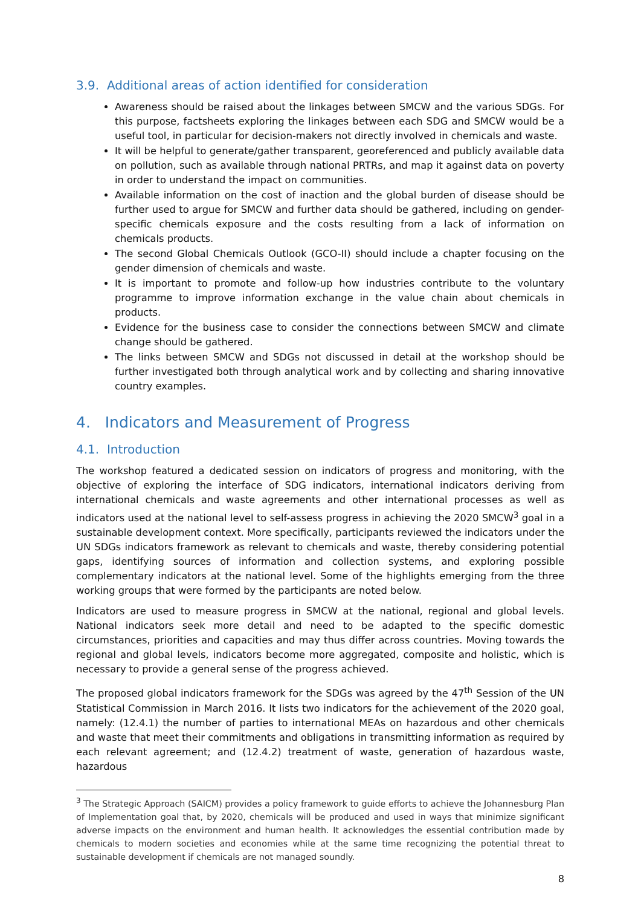3.9. Additional areas of action identified for consideration
Awareness should be raised about the linkages between SMCW and the various SDGs. For this purpose, factsheets exploring the linkages between each SDG and SMCW would be a useful tool, in particular for decision-makers not directly involved in chemicals and waste.
It will be helpful to generate/gather transparent, georeferenced and publicly available data on pollution, such as available through national PRTRs, and map it against data on poverty in order to understand the impact on communities.
Available information on the cost of inaction and the global burden of disease should be further used to argue for SMCW and further data should be gathered, including on gender-specific chemicals exposure and the costs resulting from a lack of information on chemicals products.
The second Global Chemicals Outlook (GCO-II) should include a chapter focusing on the gender dimension of chemicals and waste.
It is important to promote and follow-up how industries contribute to the voluntary programme to improve information exchange in the value chain about chemicals in products.
Evidence for the business case to consider the connections between SMCW and climate change should be gathered.
The links between SMCW and SDGs not discussed in detail at the workshop should be further investigated both through analytical work and by collecting and sharing innovative country examples.
4. Indicators and Measurement of Progress
4.1. Introduction
The workshop featured a dedicated session on indicators of progress and monitoring, with the objective of exploring the interface of SDG indicators, international indicators deriving from international chemicals and waste agreements and other international processes as well as indicators used at the national level to self-assess progress in achieving the 2020 SMCW<sup>3</sup> goal in a sustainable development context. More specifically, participants reviewed the indicators under the UN SDGs indicators framework as relevant to chemicals and waste, thereby considering potential gaps, identifying sources of information and collection systems, and exploring possible complementary indicators at the national level. Some of the highlights emerging from the three working groups that were formed by the participants are noted below.
Indicators are used to measure progress in SMCW at the national, regional and global levels. National indicators seek more detail and need to be adapted to the specific domestic circumstances, priorities and capacities and may thus differ across countries. Moving towards the regional and global levels, indicators become more aggregated, composite and holistic, which is necessary to provide a general sense of the progress achieved.
The proposed global indicators framework for the SDGs was agreed by the 47<sup>th</sup> Session of the UN Statistical Commission in March 2016. It lists two indicators for the achievement of the 2020 goal, namely: (12.4.1) the number of parties to international MEAs on hazardous and other chemicals and waste that meet their commitments and obligations in transmitting information as required by each relevant agreement; and (12.4.2) treatment of waste, generation of hazardous waste, hazardous
<sup>3</sup> The Strategic Approach (SAICM) provides a policy framework to guide efforts to achieve the Johannesburg Plan of Implementation goal that, by 2020, chemicals will be produced and used in ways that minimize significant adverse impacts on the environment and human health. It acknowledges the essential contribution made by chemicals to modern societies and economies while at the same time recognizing the potential threat to sustainable development if chemicals are not managed soundly.
8